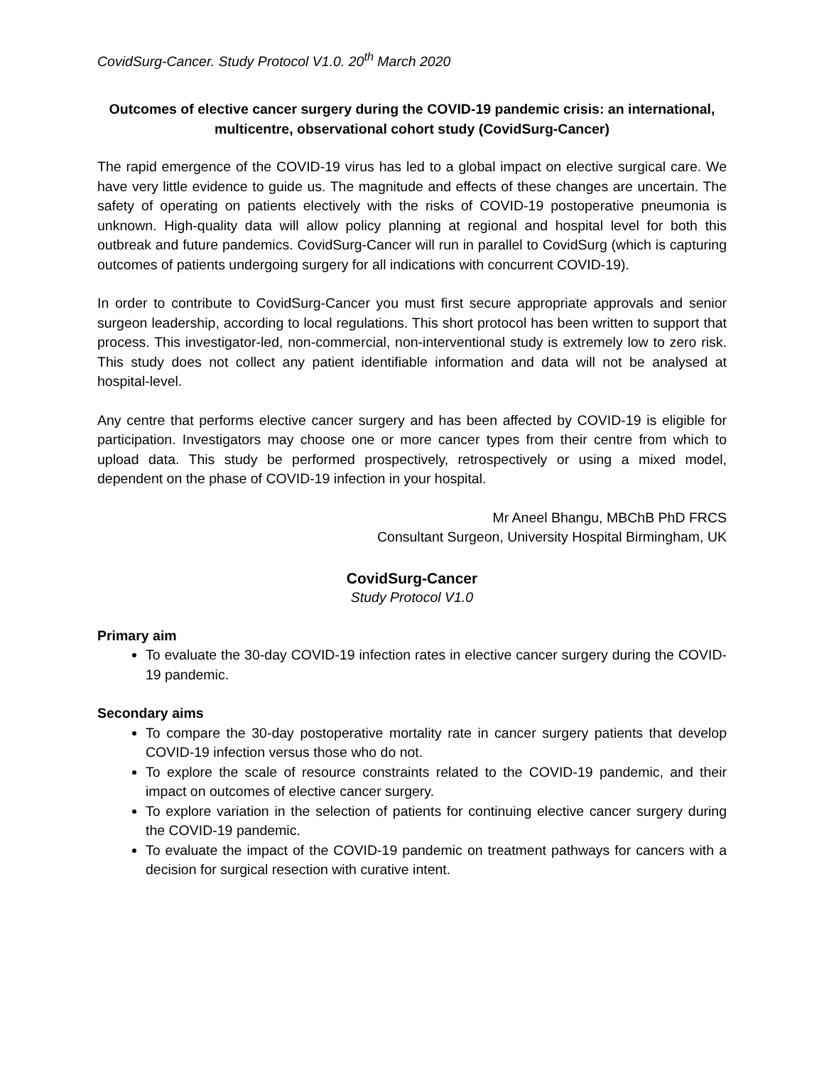CovidSurg-Cancer. Study Protocol V1.0. 20<sup>th</sup> March 2020
Outcomes of elective cancer surgery during the COVID-19 pandemic crisis: an international, multicentre, observational cohort study (CovidSurg-Cancer)
The rapid emergence of the COVID-19 virus has led to a global impact on elective surgical care. We have very little evidence to guide us. The magnitude and effects of these changes are uncertain. The safety of operating on patients electively with the risks of COVID-19 postoperative pneumonia is unknown. High-quality data will allow policy planning at regional and hospital level for both this outbreak and future pandemics. CovidSurg-Cancer will run in parallel to CovidSurg (which is capturing outcomes of patients undergoing surgery for all indications with concurrent COVID-19).
In order to contribute to CovidSurg-Cancer you must first secure appropriate approvals and senior surgeon leadership, according to local regulations. This short protocol has been written to support that process. This investigator-led, non-commercial, non-interventional study is extremely low to zero risk. This study does not collect any patient identifiable information and data will not be analysed at hospital-level.
Any centre that performs elective cancer surgery and has been affected by COVID-19 is eligible for participation. Investigators may choose one or more cancer types from their centre from which to upload data. This study be performed prospectively, retrospectively or using a mixed model, dependent on the phase of COVID-19 infection in your hospital.
Mr Aneel Bhangu, MBChB PhD FRCS
Consultant Surgeon, University Hospital Birmingham, UK
CovidSurg-Cancer
Study Protocol V1.0
Primary aim
To evaluate the 30-day COVID-19 infection rates in elective cancer surgery during the COVID-19 pandemic.
Secondary aims
To compare the 30-day postoperative mortality rate in cancer surgery patients that develop COVID-19 infection versus those who do not.
To explore the scale of resource constraints related to the COVID-19 pandemic, and their impact on outcomes of elective cancer surgery.
To explore variation in the selection of patients for continuing elective cancer surgery during the COVID-19 pandemic.
To evaluate the impact of the COVID-19 pandemic on treatment pathways for cancers with a decision for surgical resection with curative intent.